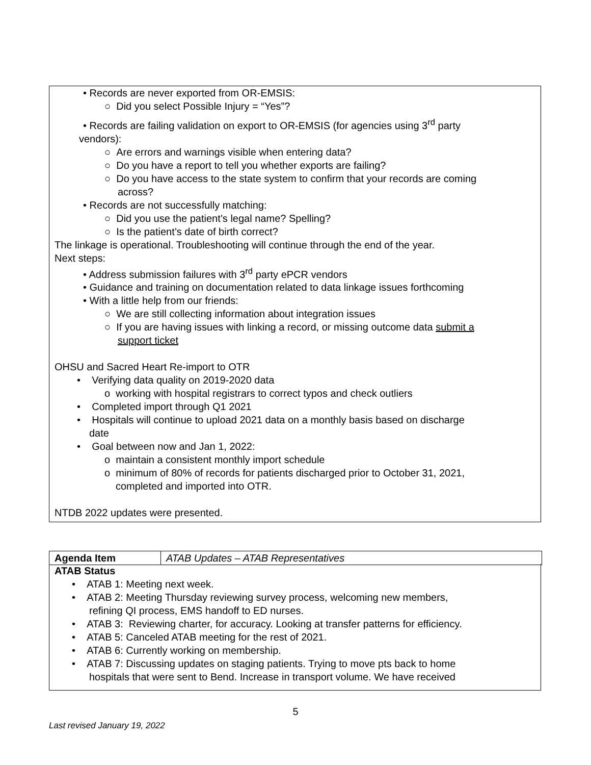• Records are never exported from OR-EMSIS:
○ Did you select Possible Injury = “Yes”?
• Records are failing validation on export to OR-EMSIS (for agencies using 3<sup>rd</sup> party
vendors):
○ Are errors and warnings visible when entering data?
○ Do you have a report to tell you whether exports are failing?
○ Do you have access to the state system to confirm that your records are coming
across?
• Records are not successfully matching:
○ Did you use the patient’s legal name? Spelling?
○ Is the patient’s date of birth correct?
The linkage is operational. Troubleshooting will continue through the end of the year.
Next steps:
• Address submission failures with 3<sup>rd</sup> party ePCR vendors
• Guidance and training on documentation related to data linkage issues forthcoming
• With a little help from our friends:
○ We are still collecting information about integration issues
○ If you are having issues with linking a record, or missing outcome data submit a
support ticket
OHSU and Sacred Heart Re-import to OTR
• Verifying data quality on 2019-2020 data
o working with hospital registrars to correct typos and check outliers
• Completed import through Q1 2021
• Hospitals will continue to upload 2021 data on a monthly basis based on discharge
date
• Goal between now and Jan 1, 2022:
o maintain a consistent monthly import schedule
o minimum of 80% of records for patients discharged prior to October 31, 2021,
completed and imported into OTR.
NTDB 2022 updates were presented.
| Agenda Item | ATAB Updates – ATAB Representatives |
ATAB Status
• ATAB 1: Meeting next week.
• ATAB 2: Meeting Thursday reviewing survey process, welcoming new members,
refining QI process, EMS handoff to ED nurses.
• ATAB 3: Reviewing charter, for accuracy. Looking at transfer patterns for efficiency.
• ATAB 5: Canceled ATAB meeting for the rest of 2021.
• ATAB 6: Currently working on membership.
• ATAB 7: Discussing updates on staging patients. Trying to move pts back to home
hospitals that were sent to Bend. Increase in transport volume. We have received
5
Last revised January 19, 2022